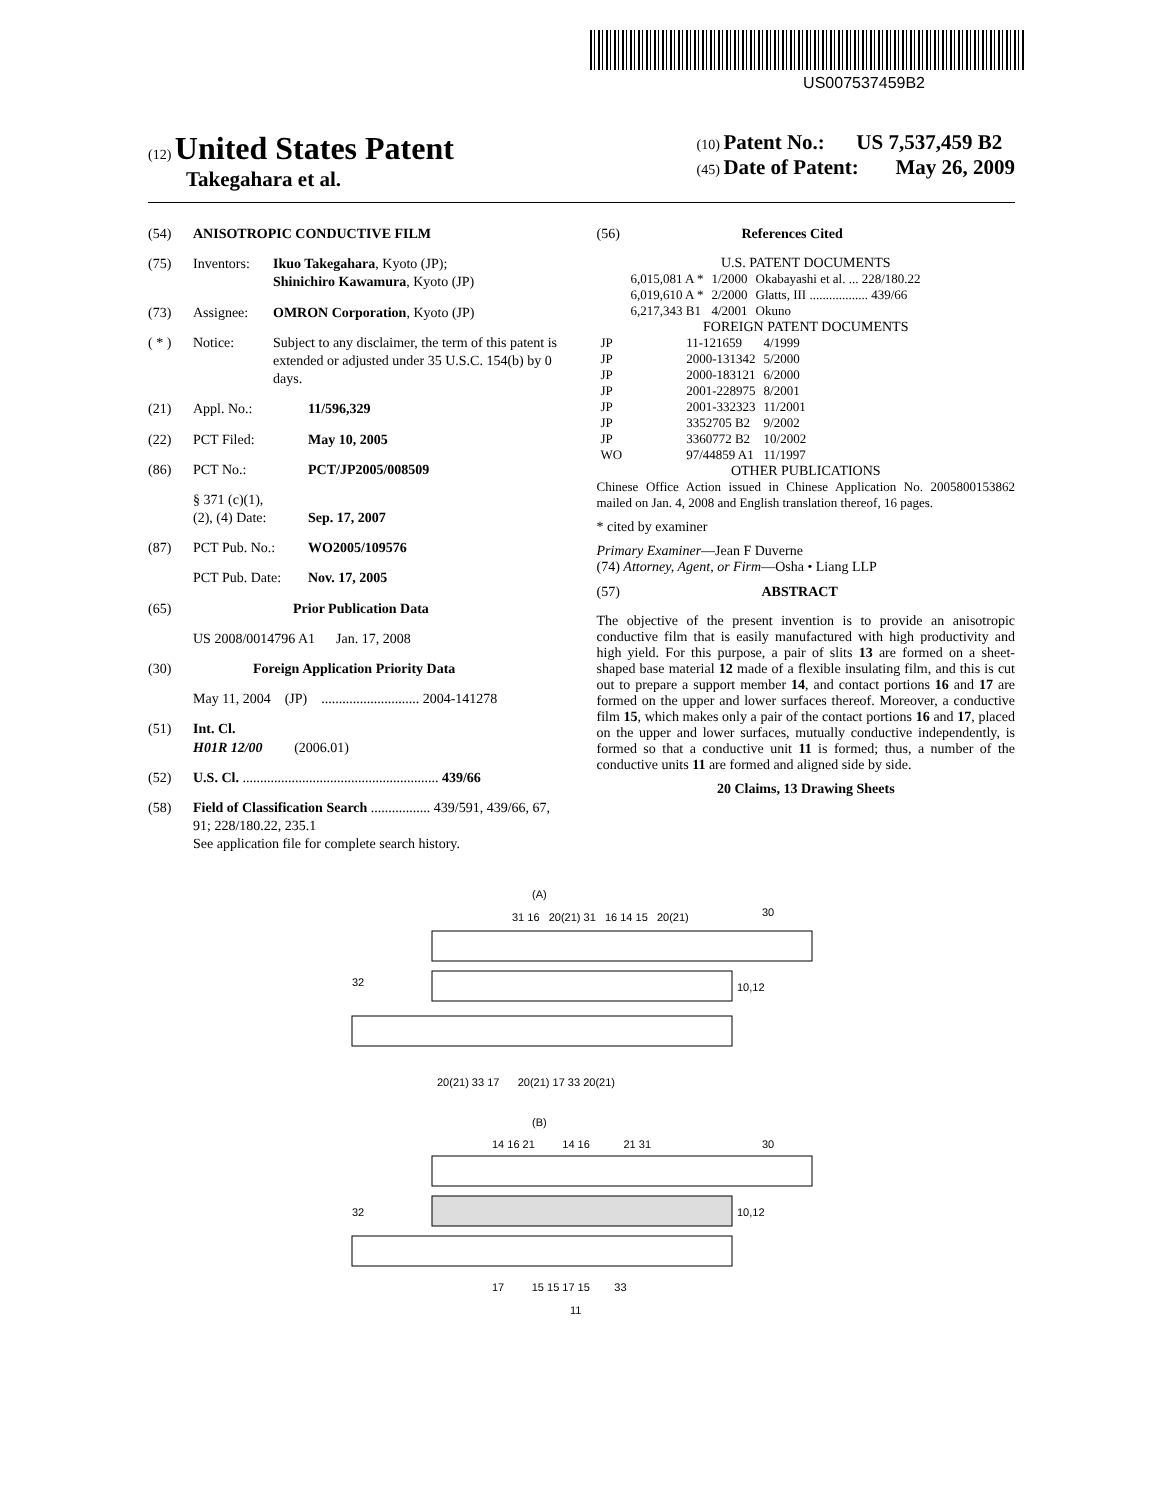US007537459B2
(12) United States Patent
Takegahara et al.
(10) Patent No.: US 7,537,459 B2
(45) Date of Patent: May 26, 2009
(54) ANISOTROPIC CONDUCTIVE FILM
(75) Inventors: Ikuo Takegahara, Kyoto (JP);
Shinichiro Kawamura, Kyoto (JP)
(73) Assignee: OMRON Corporation, Kyoto (JP)
( * ) Notice: Subject to any disclaimer, the term of this patent is extended or adjusted under 35 U.S.C. 154(b) by 0 days.
(21) Appl. No.: 11/596,329
(22) PCT Filed: May 10, 2005
(86) PCT No.: PCT/JP2005/008509
§ 371 (c)(1),
(2), (4) Date:
Sep. 17, 2007
(87) PCT Pub. No.: WO2005/109576
PCT Pub. Date: Nov. 17, 2005
(65) Prior Publication Data
US 2008/0014796 A1 Jan. 17, 2008
(30) Foreign Application Priority Data
May 11, 2004 (JP) ............................ 2004-141278
(51) Int. Cl.
H01R 12/00 (2006.01)
(52) U.S. Cl. ........................................................ 439/66
(58) Field of Classification Search ................. 439/591, 439/66, 67, 91; 228/180.22, 235.1
See application file for complete search history.
(56) References Cited
U.S. PATENT DOCUMENTS
| 6,015,081 A * | 1/2000 | Okabayashi et al. ... 228/180.22 |
| 6,019,610 A * | 2/2000 | Glatts, III .................. 439/66 |
| 6,217,343 B1 | 4/2001 | Okuno |
FOREIGN PATENT DOCUMENTS
| JP | 11-121659 | 4/1999 |
| JP | 2000-131342 | 5/2000 |
| JP | 2000-183121 | 6/2000 |
| JP | 2001-228975 | 8/2001 |
| JP | 2001-332323 | 11/2001 |
| JP | 3352705 B2 | 9/2002 |
| JP | 3360772 B2 | 10/2002 |
| WO | 97/44859 A1 | 11/1997 |
OTHER PUBLICATIONS
Chinese Office Action issued in Chinese Application No. 2005800153862 mailed on Jan. 4, 2008 and English translation thereof, 16 pages.
* cited by examiner
Primary Examiner—Jean F Duverne
(74) Attorney, Agent, or Firm—Osha • Liang LLP
(57) ABSTRACT
The objective of the present invention is to provide an anisotropic conductive film that is easily manufactured with high productivity and high yield. For this purpose, a pair of slits 13 are formed on a sheet-shaped base material 12 made of a flexible insulating film, and this is cut out to prepare a support member 14, and contact portions 16 and 17 are formed on the upper and lower surfaces thereof. Moreover, a conductive film 15, which makes only a pair of the contact portions 16 and 17, placed on the upper and lower surfaces, mutually conductive independently, is formed so that a conductive unit 11 is formed; thus, a number of the conductive units 11 are formed and aligned side by side.
20 Claims, 13 Drawing Sheets
(A)
31 16 20(21) 31 16 14 15 20(21)
30
32
10,12
20(21) 33 17 20(21) 17 33 20(21)
(B)
14 16 21 14 16 21 31
30
32
10,12
17 15 15 17 15 33
11